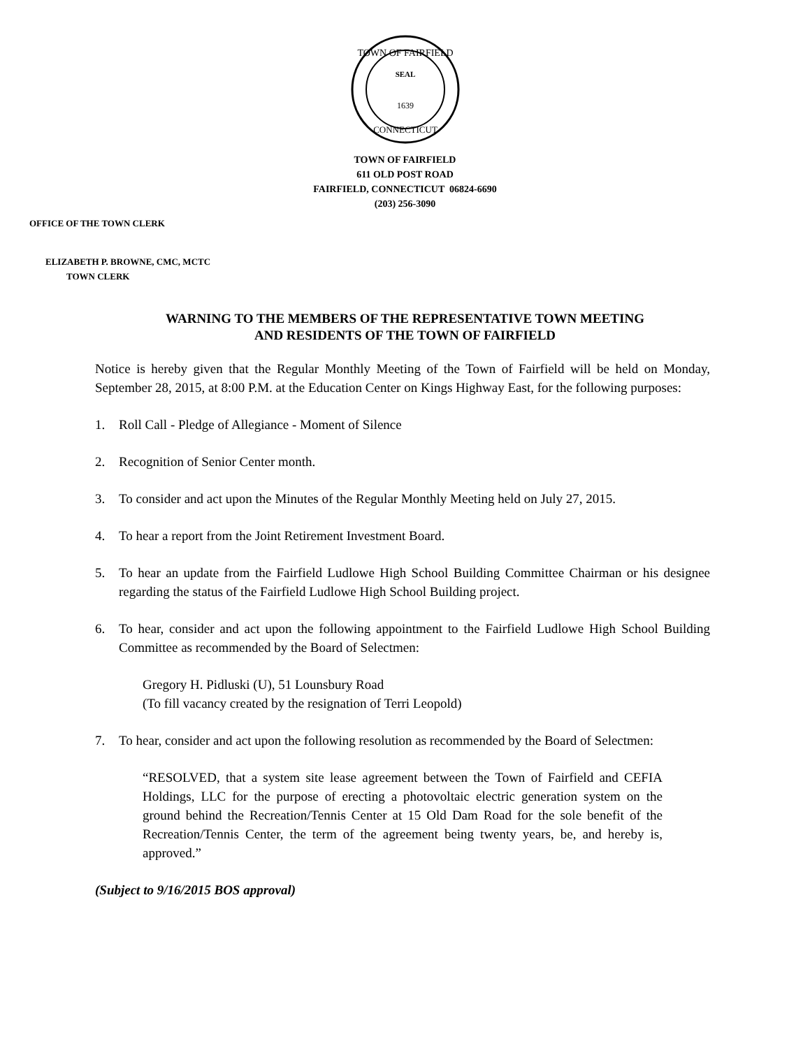TOWN OF FAIRFIELD
SEAL
1639
CONNECTICUT
TOWN OF FAIRFIELD
611 OLD POST ROAD
FAIRFIELD, CONNECTICUT 06824-6690
(203) 256-3090
OFFICE OF THE TOWN CLERK
ELIZABETH P. BROWNE, CMC, MCTC
TOWN CLERK
WARNING TO THE MEMBERS OF THE REPRESENTATIVE TOWN MEETING
AND RESIDENTS OF THE TOWN OF FAIRFIELD
Notice is hereby given that the Regular Monthly Meeting of the Town of Fairfield will be held on Monday, September 28, 2015, at 8:00 P.M. at the Education Center on Kings Highway East, for the following purposes:
1. Roll Call - Pledge of Allegiance - Moment of Silence
2. Recognition of Senior Center month.
3. To consider and act upon the Minutes of the Regular Monthly Meeting held on July 27, 2015.
4. To hear a report from the Joint Retirement Investment Board.
5. To hear an update from the Fairfield Ludlowe High School Building Committee Chairman or his designee regarding the status of the Fairfield Ludlowe High School Building project.
6. To hear, consider and act upon the following appointment to the Fairfield Ludlowe High School Building Committee as recommended by the Board of Selectmen:
Gregory H. Pidluski (U), 51 Lounsbury Road
(To fill vacancy created by the resignation of Terri Leopold)
7. To hear, consider and act upon the following resolution as recommended by the Board of Selectmen:
“RESOLVED, that a system site lease agreement between the Town of Fairfield and CEFIA Holdings, LLC for the purpose of erecting a photovoltaic electric generation system on the ground behind the Recreation/Tennis Center at 15 Old Dam Road for the sole benefit of the Recreation/Tennis Center, the term of the agreement being twenty years, be, and hereby is, approved.”
(Subject to 9/16/2015 BOS approval)